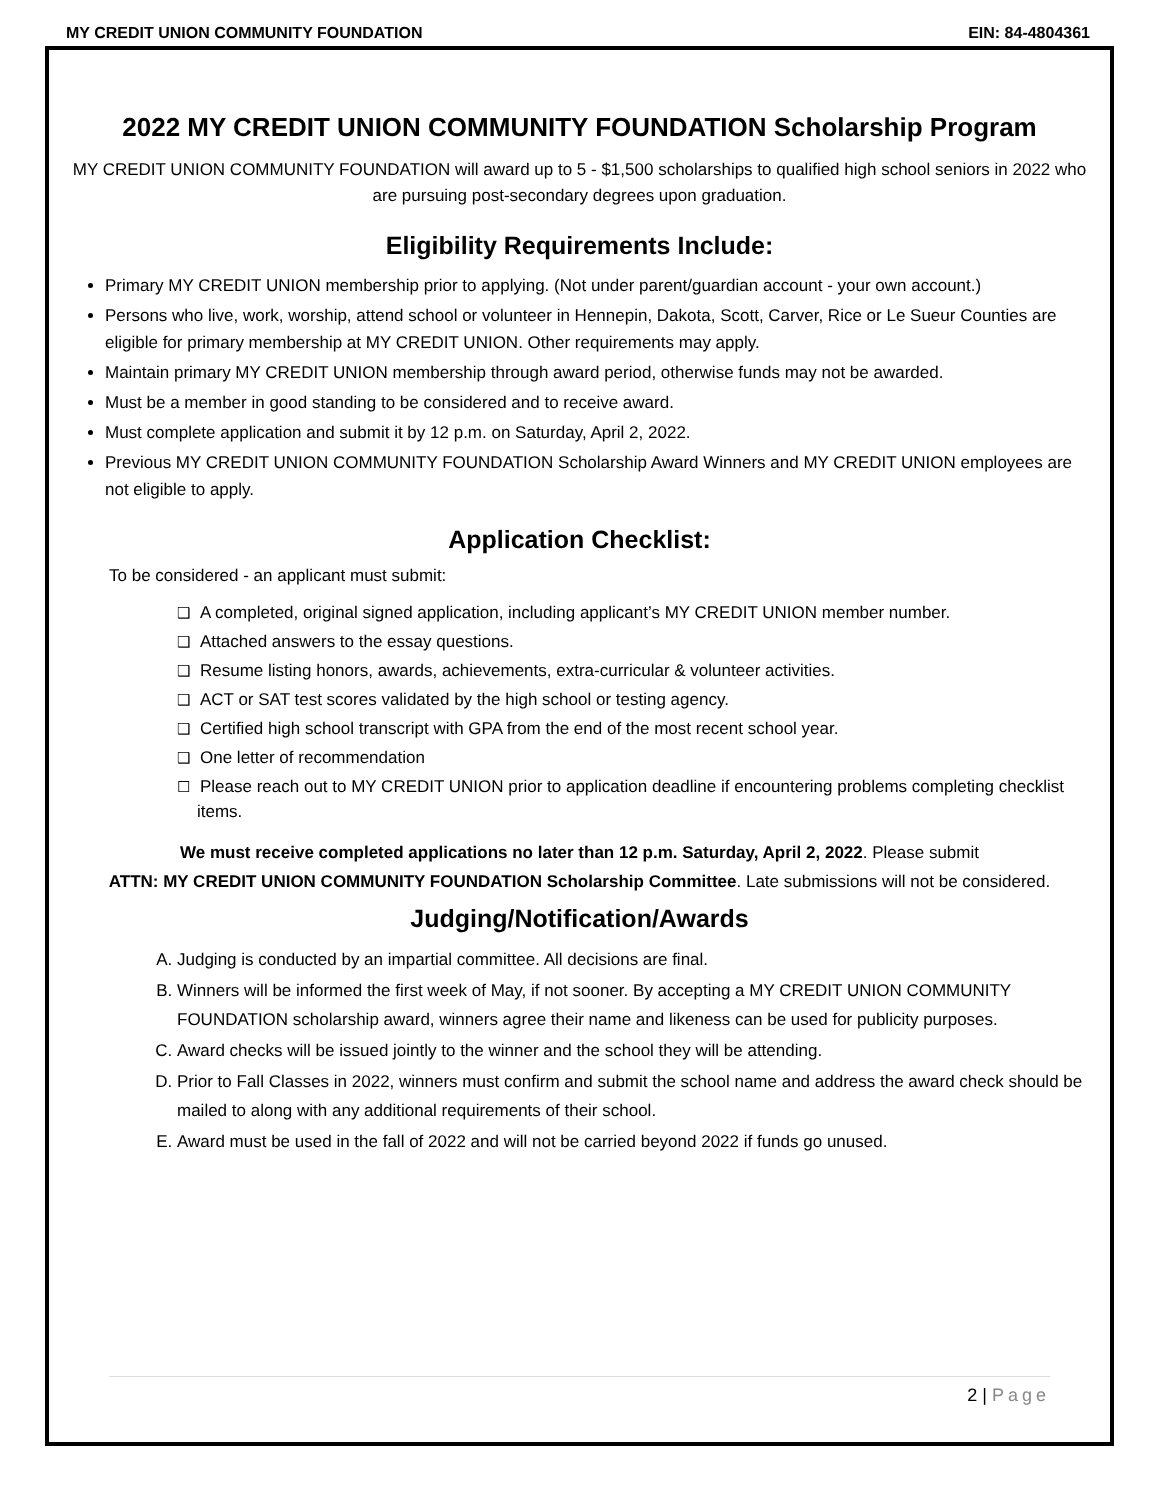MY CREDIT UNION COMMUNITY FOUNDATION
EIN: 84-4804361
2022 MY CREDIT UNION COMMUNITY FOUNDATION Scholarship Program
MY CREDIT UNION COMMUNITY FOUNDATION will award up to 5 - $1,500 scholarships to qualified high school seniors in 2022 who are pursuing post-secondary degrees upon graduation.
Eligibility Requirements Include:
Primary MY CREDIT UNION membership prior to applying. (Not under parent/guardian account - your own account.)
Persons who live, work, worship, attend school or volunteer in Hennepin, Dakota, Scott, Carver, Rice or Le Sueur Counties are eligible for primary membership at MY CREDIT UNION. Other requirements may apply.
Maintain primary MY CREDIT UNION membership through award period, otherwise funds may not be awarded.
Must be a member in good standing to be considered and to receive award.
Must complete application and submit it by 12 p.m. on Saturday, April 2, 2022.
Previous MY CREDIT UNION COMMUNITY FOUNDATION Scholarship Award Winners and MY CREDIT UNION employees are not eligible to apply.
Application Checklist:
To be considered - an applicant must submit:
❑ A completed, original signed application, including applicant’s MY CREDIT UNION member number.
❑ Attached answers to the essay questions.
❑ Resume listing honors, awards, achievements, extra-curricular & volunteer activities.
❑ ACT or SAT test scores validated by the high school or testing agency.
❑ Certified high school transcript with GPA from the end of the most recent school year.
❑ One letter of recommendation
☐ Please reach out to MY CREDIT UNION prior to application deadline if encountering problems completing checklist items.
We must receive completed applications no later than 12 p.m. Saturday, April 2, 2022. Please submit
ATTN: MY CREDIT UNION COMMUNITY FOUNDATION Scholarship Committee. Late submissions will not be considered.
Judging/Notification/Awards
A. Judging is conducted by an impartial committee. All decisions are final.
B. Winners will be informed the first week of May, if not sooner. By accepting a MY CREDIT UNION COMMUNITY FOUNDATION scholarship award, winners agree their name and likeness can be used for publicity purposes.
C. Award checks will be issued jointly to the winner and the school they will be attending.
D. Prior to Fall Classes in 2022, winners must confirm and submit the school name and address the award check should be mailed to along with any additional requirements of their school.
E. Award must be used in the fall of 2022 and will not be carried beyond 2022 if funds go unused.
2 | Page